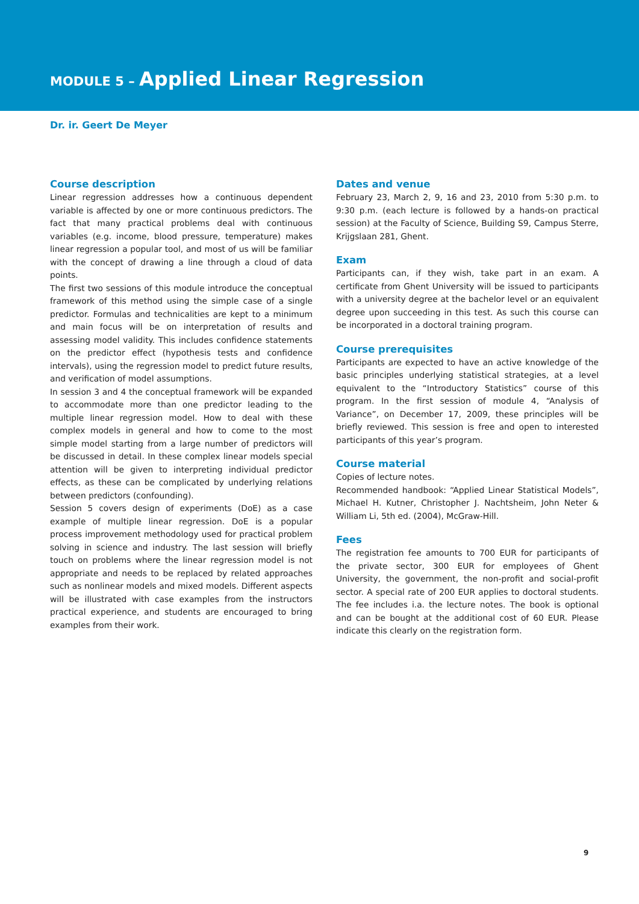MODULE 5 – Applied Linear Regression
Dr. ir. Geert De Meyer
Course description
Linear regression addresses how a continuous dependent variable is affected by one or more continuous predictors. The fact that many practical problems deal with continuous variables (e.g. income, blood pressure, temperature) makes linear regression a popular tool, and most of us will be familiar with the concept of drawing a line through a cloud of data points.
The first two sessions of this module introduce the conceptual framework of this method using the simple case of a single predictor. Formulas and technicalities are kept to a minimum and main focus will be on interpretation of results and assessing model validity. This includes confidence statements on the predictor effect (hypothesis tests and confidence intervals), using the regression model to predict future results, and verification of model assumptions.
In session 3 and 4 the conceptual framework will be expanded to accommodate more than one predictor leading to the multiple linear regression model. How to deal with these complex models in general and how to come to the most simple model starting from a large number of predictors will be discussed in detail. In these complex linear models special attention will be given to interpreting individual predictor effects, as these can be complicated by underlying relations between predictors (confounding).
Session 5 covers design of experiments (DoE) as a case example of multiple linear regression. DoE is a popular process improvement methodology used for practical problem solving in science and industry. The last session will briefly touch on problems where the linear regression model is not appropriate and needs to be replaced by related approaches such as nonlinear models and mixed models. Different aspects will be illustrated with case examples from the instructors practical experience, and students are encouraged to bring examples from their work.
Dates and venue
February 23, March 2, 9, 16 and 23, 2010 from 5:30 p.m. to 9:30 p.m. (each lecture is followed by a hands-on practical session) at the Faculty of Science, Building S9, Campus Sterre, Krijgslaan 281, Ghent.
Exam
Participants can, if they wish, take part in an exam. A certificate from Ghent University will be issued to participants with a university degree at the bachelor level or an equivalent degree upon succeeding in this test. As such this course can be incorporated in a doctoral training program.
Course prerequisites
Participants are expected to have an active knowledge of the basic principles underlying statistical strategies, at a level equivalent to the “Introductory Statistics” course of this program. In the first session of module 4, “Analysis of Variance”, on December 17, 2009, these principles will be briefly reviewed. This session is free and open to interested participants of this year’s program.
Course material
Copies of lecture notes.
Recommended handbook: “Applied Linear Statistical Models”, Michael H. Kutner, Christopher J. Nachtsheim, John Neter & William Li, 5th ed. (2004), McGraw-Hill.
Fees
The registration fee amounts to 700 EUR for participants of the private sector, 300 EUR for employees of Ghent University, the government, the non-profit and social-profit sector. A special rate of 200 EUR applies to doctoral students. The fee includes i.a. the lecture notes. The book is optional and can be bought at the additional cost of 60 EUR. Please indicate this clearly on the registration form.
9